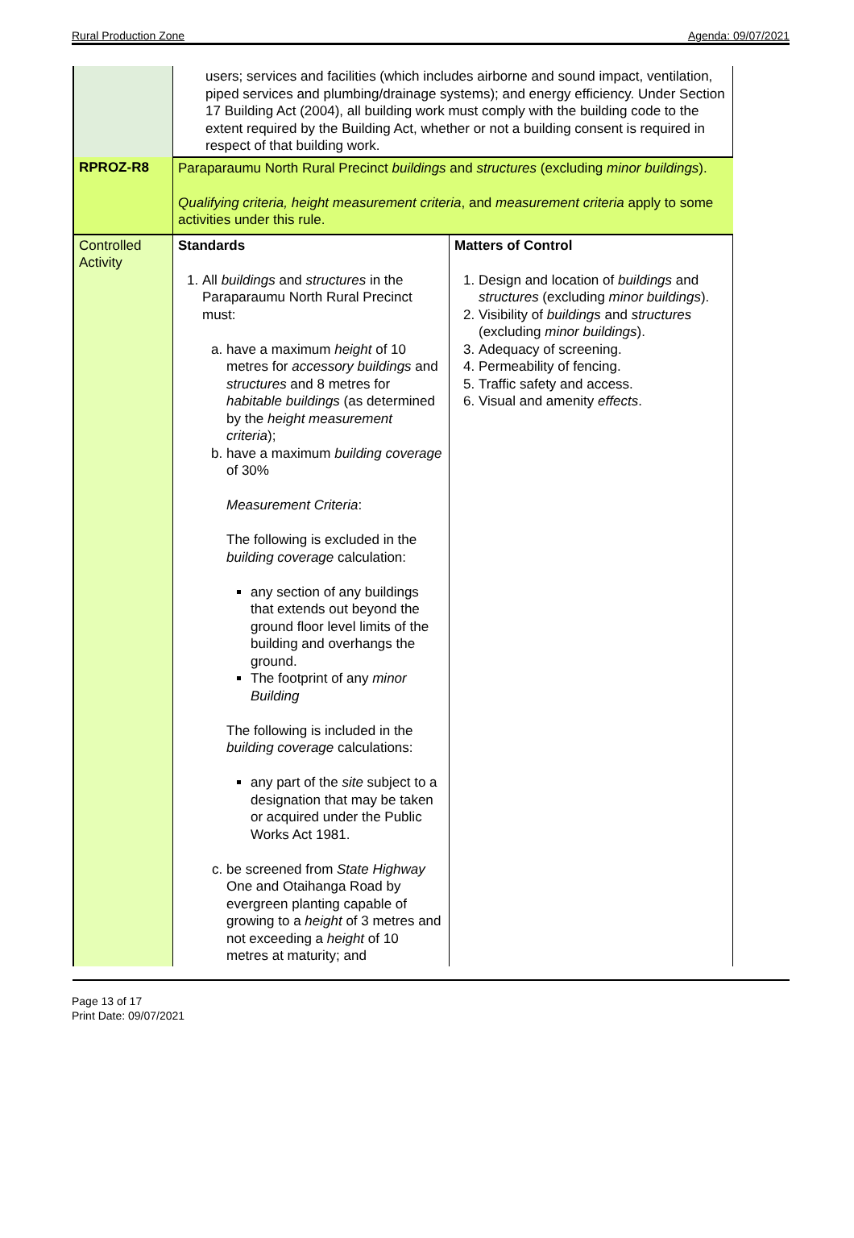Rural Production Zone Agenda: 09/07/2021
| | users; services and facilities (which includes airborne and sound impact, ventilation, piped services and plumbing/drainage systems); and energy efficiency. Under Section 17 Building Act (2004), all building work must comply with the building code to the extent required by the Building Act, whether or not a building consent is required in respect of that building work. | |
| RPROZ-R8 | Paraparaumu North Rural Precinct buildings and structures (excluding minor buildings ). Qualifying criteria, height measurement criteria , and measurement criteria apply to some activities under this rule. | |
| Controlled Activity | Standards 1. All buildings and structures in the Paraparaumu North Rural Precinct must: a. have a maximum height of 10 metres for accessory buildings and structures and 8 metres for habitable buildings (as determined by the height measurement criteria ); b. have a maximum building coverage of 30% Measurement Criteria : The following is excluded in the building coverage calculation: any section of any buildings that extends out beyond the ground floor level limits of the building and overhangs the ground. The footprint of any minor Building The following is included in the building coverage calculations: any part of the site subject to a designation that may be taken or acquired under the Public Works Act 1981. c. be screened from State Highway One and Otaihanga Road by evergreen planting capable of growing to a height of 3 metres and not exceeding a height of 10 metres at maturity; and | Matters of Control 1. Design and location of buildings and structures (excluding minor buildings ). 2. Visibility of buildings and structures (excluding minor buildings ). 3. Adequacy of screening. 4. Permeability of fencing. 5. Traffic safety and access. 6. Visual and amenity effects . |
Page 13 of 17
Print Date: 09/07/2021